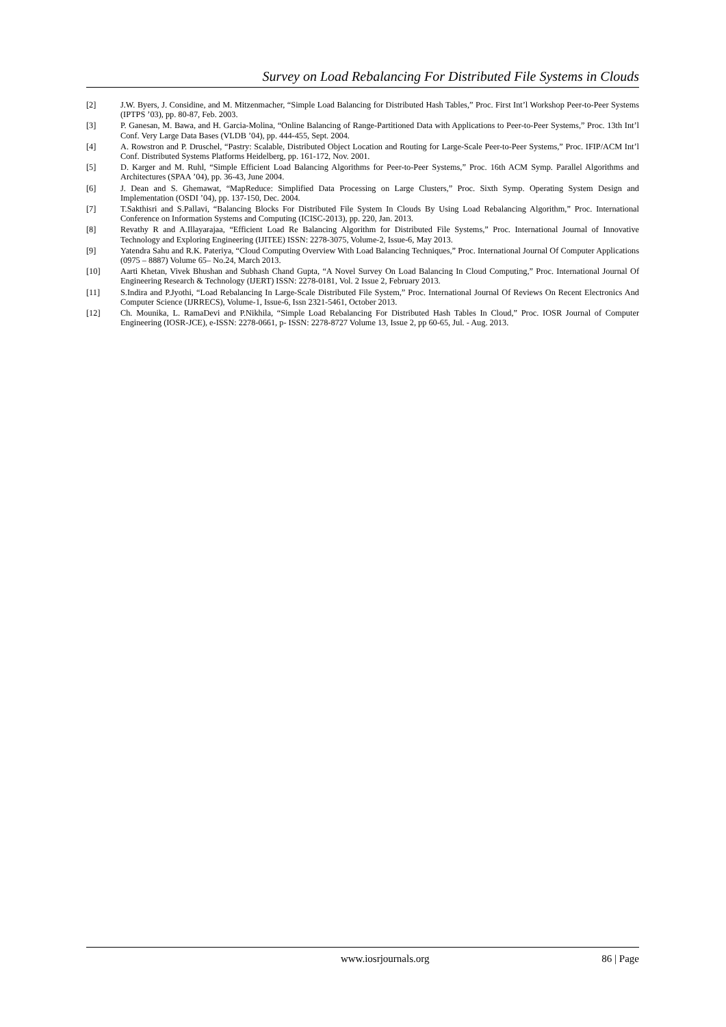Survey on Load Rebalancing For Distributed File Systems in Clouds
[2] J.W. Byers, J. Considine, and M. Mitzenmacher, “Simple Load Balancing for Distributed Hash Tables,” Proc. First Int’l Workshop Peer-to-Peer Systems (IPTPS ’03), pp. 80-87, Feb. 2003.
[3] P. Ganesan, M. Bawa, and H. Garcia-Molina, “Online Balancing of Range-Partitioned Data with Applications to Peer-to-Peer Systems,” Proc. 13th Int’l Conf. Very Large Data Bases (VLDB ’04), pp. 444-455, Sept. 2004.
[4] A. Rowstron and P. Druschel, “Pastry: Scalable, Distributed Object Location and Routing for Large-Scale Peer-to-Peer Systems,” Proc. IFIP/ACM Int’l Conf. Distributed Systems Platforms Heidelberg, pp. 161-172, Nov. 2001.
[5] D. Karger and M. Ruhl, “Simple Efficient Load Balancing Algorithms for Peer-to-Peer Systems,” Proc. 16th ACM Symp. Parallel Algorithms and Architectures (SPAA ’04), pp. 36-43, June 2004.
[6] J. Dean and S. Ghemawat, “MapReduce: Simplified Data Processing on Large Clusters,” Proc. Sixth Symp. Operating System Design and Implementation (OSDI ’04), pp. 137-150, Dec. 2004.
[7] T.Sakthisri and S.Pallavi, “Balancing Blocks For Distributed File System In Clouds By Using Load Rebalancing Algorithm,” Proc. International Conference on Information Systems and Computing (ICISC-2013), pp. 220, Jan. 2013.
[8] Revathy R and A.Illayarajaa, “Efficient Load Re Balancing Algorithm for Distributed File Systems,” Proc. International Journal of Innovative Technology and Exploring Engineering (IJITEE) ISSN: 2278-3075, Volume-2, Issue-6, May 2013.
[9] Yatendra Sahu and R.K. Pateriya, “Cloud Computing Overview With Load Balancing Techniques,” Proc. International Journal Of Computer Applications (0975 – 8887) Volume 65– No.24, March 2013.
[10] Aarti Khetan, Vivek Bhushan and Subhash Chand Gupta, “A Novel Survey On Load Balancing In Cloud Computing,” Proc. International Journal Of Engineering Research & Technology (IJERT) ISSN: 2278-0181, Vol. 2 Issue 2, February 2013.
[11] S.Indira and P.Jyothi, “Load Rebalancing In Large-Scale Distributed File System,” Proc. International Journal Of Reviews On Recent Electronics And Computer Science (IJRRECS), Volume-1, Issue-6, Issn 2321-5461, October 2013.
[12] Ch. Mounika, L. RamaDevi and P.Nikhila, “Simple Load Rebalancing For Distributed Hash Tables In Cloud,” Proc. IOSR Journal of Computer Engineering (IOSR-JCE), e-ISSN: 2278-0661, p- ISSN: 2278-8727 Volume 13, Issue 2, pp 60-65, Jul. - Aug. 2013.
www.iosrjournals.org 86 | Page